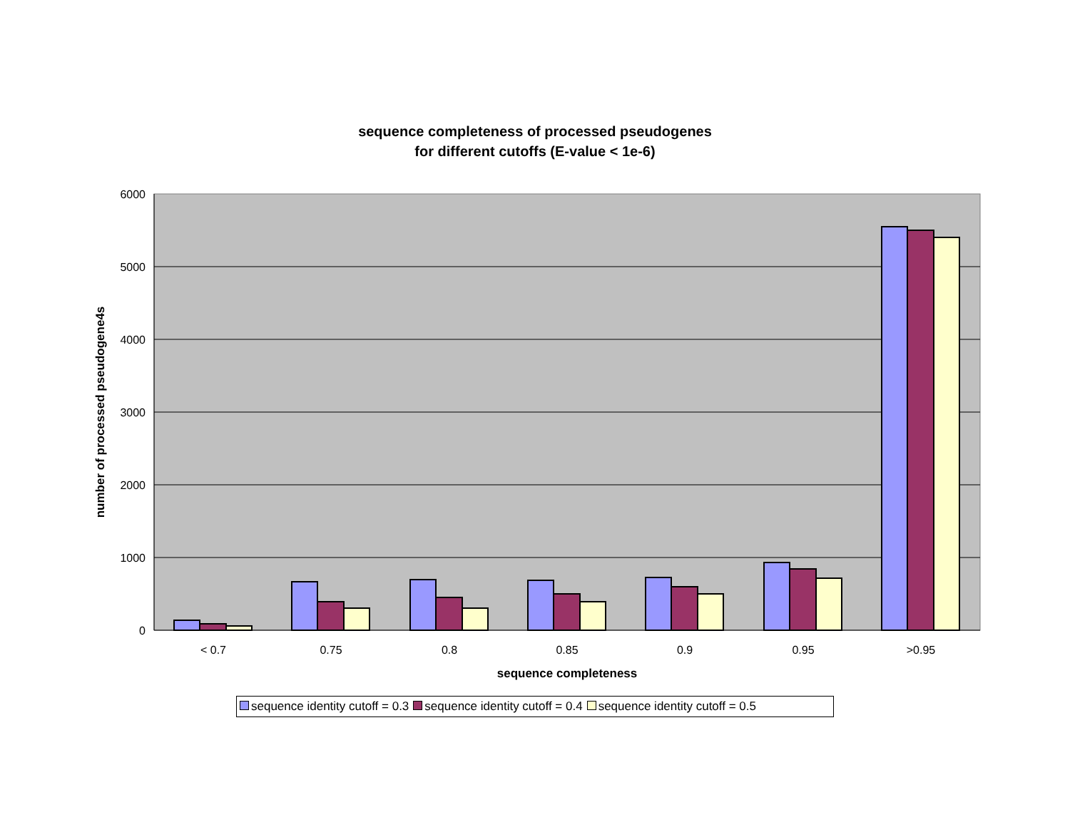sequence completeness of processed pseudogenes
for different cutoffs (E-value < 1e-6)
6000
5000
4000
3000
2000
1000
0
< 0.7
0.75
0.8
0.85
0.9
0.95
>0.95
sequence completeness
number of processed pseudogene4s
sequence identity cutoff = 0.3 sequence identity cutoff = 0.4 sequence identity cutoff = 0.5